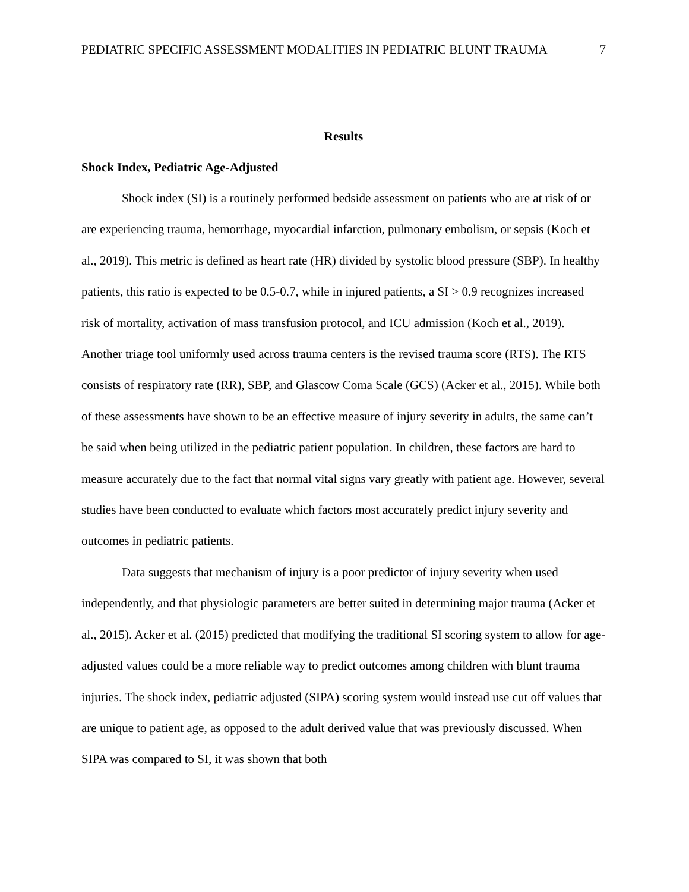PEDIATRIC SPECIFIC ASSESSMENT MODALITIES IN PEDIATRIC BLUNT TRAUMA 7
Results
Shock Index, Pediatric Age-Adjusted
Shock index (SI) is a routinely performed bedside assessment on patients who are at risk of or are experiencing trauma, hemorrhage, myocardial infarction, pulmonary embolism, or sepsis (Koch et al., 2019). This metric is defined as heart rate (HR) divided by systolic blood pressure (SBP). In healthy patients, this ratio is expected to be 0.5-0.7, while in injured patients, a SI > 0.9 recognizes increased risk of mortality, activation of mass transfusion protocol, and ICU admission (Koch et al., 2019). Another triage tool uniformly used across trauma centers is the revised trauma score (RTS). The RTS consists of respiratory rate (RR), SBP, and Glascow Coma Scale (GCS) (Acker et al., 2015). While both of these assessments have shown to be an effective measure of injury severity in adults, the same can’t be said when being utilized in the pediatric patient population. In children, these factors are hard to measure accurately due to the fact that normal vital signs vary greatly with patient age. However, several studies have been conducted to evaluate which factors most accurately predict injury severity and outcomes in pediatric patients.
Data suggests that mechanism of injury is a poor predictor of injury severity when used independently, and that physiologic parameters are better suited in determining major trauma (Acker et al., 2015). Acker et al. (2015) predicted that modifying the traditional SI scoring system to allow for age-adjusted values could be a more reliable way to predict outcomes among children with blunt trauma injuries. The shock index, pediatric adjusted (SIPA) scoring system would instead use cut off values that are unique to patient age, as opposed to the adult derived value that was previously discussed. When SIPA was compared to SI, it was shown that both